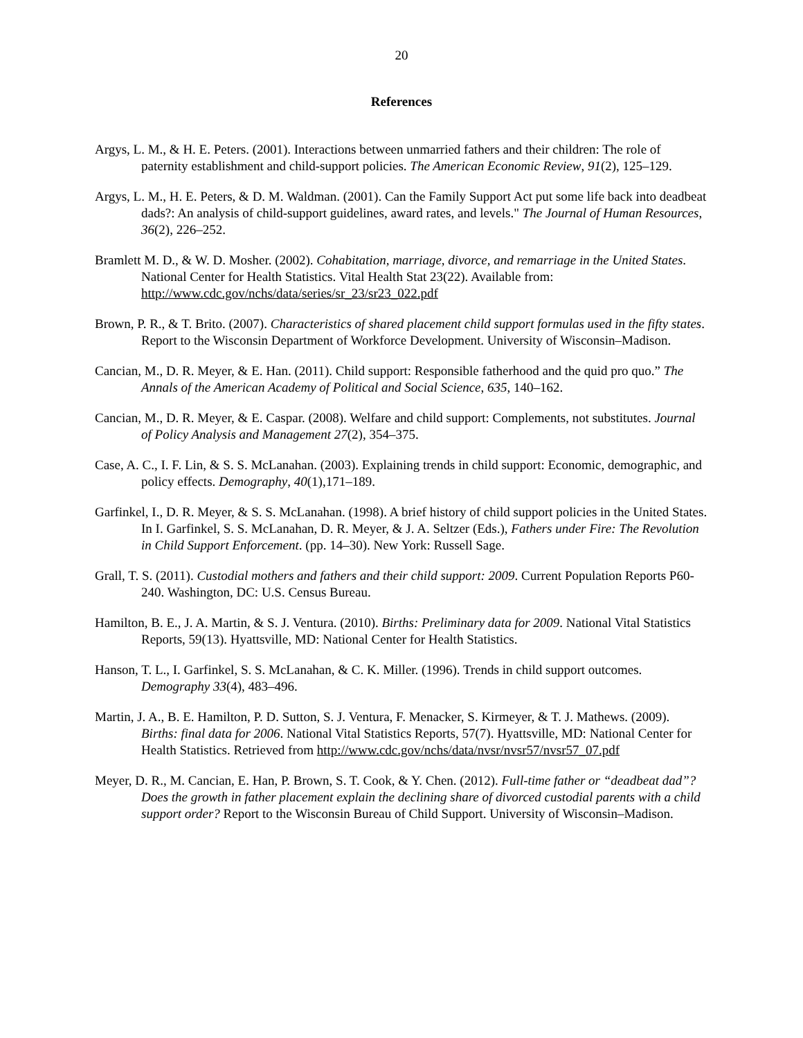20
References
Argys, L. M., & H. E. Peters. (2001). Interactions between unmarried fathers and their children: The role of paternity establishment and child-support policies. The American Economic Review, 91(2), 125–129.
Argys, L. M., H. E. Peters, & D. M. Waldman. (2001). Can the Family Support Act put some life back into deadbeat dads?: An analysis of child-support guidelines, award rates, and levels." The Journal of Human Resources, 36(2), 226–252.
Bramlett M. D., & W. D. Mosher. (2002). Cohabitation, marriage, divorce, and remarriage in the United States. National Center for Health Statistics. Vital Health Stat 23(22). Available from: http://www.cdc.gov/nchs/data/series/sr_23/sr23_022.pdf
Brown, P. R., & T. Brito. (2007). Characteristics of shared placement child support formulas used in the fifty states. Report to the Wisconsin Department of Workforce Development. University of Wisconsin–Madison.
Cancian, M., D. R. Meyer, & E. Han. (2011). Child support: Responsible fatherhood and the quid pro quo.” The Annals of the American Academy of Political and Social Science, 635, 140–162.
Cancian, M., D. R. Meyer, & E. Caspar. (2008). Welfare and child support: Complements, not substitutes. Journal of Policy Analysis and Management 27(2), 354–375.
Case, A. C., I. F. Lin, & S. S. McLanahan. (2003). Explaining trends in child support: Economic, demographic, and policy effects. Demography, 40(1),171–189.
Garfinkel, I., D. R. Meyer, & S. S. McLanahan. (1998). A brief history of child support policies in the United States. In I. Garfinkel, S. S. McLanahan, D. R. Meyer, & J. A. Seltzer (Eds.), Fathers under Fire: The Revolution in Child Support Enforcement. (pp. 14–30). New York: Russell Sage.
Grall, T. S. (2011). Custodial mothers and fathers and their child support: 2009. Current Population Reports P60-240. Washington, DC: U.S. Census Bureau.
Hamilton, B. E., J. A. Martin, & S. J. Ventura. (2010). Births: Preliminary data for 2009. National Vital Statistics Reports, 59(13). Hyattsville, MD: National Center for Health Statistics.
Hanson, T. L., I. Garfinkel, S. S. McLanahan, & C. K. Miller. (1996). Trends in child support outcomes. Demography 33(4), 483–496.
Martin, J. A., B. E. Hamilton, P. D. Sutton, S. J. Ventura, F. Menacker, S. Kirmeyer, & T. J. Mathews. (2009). Births: final data for 2006. National Vital Statistics Reports, 57(7). Hyattsville, MD: National Center for Health Statistics. Retrieved from http://www.cdc.gov/nchs/data/nvsr/nvsr57/nvsr57_07.pdf
Meyer, D. R., M. Cancian, E. Han, P. Brown, S. T. Cook, & Y. Chen. (2012). Full-time father or “deadbeat dad”? Does the growth in father placement explain the declining share of divorced custodial parents with a child support order? Report to the Wisconsin Bureau of Child Support. University of Wisconsin–Madison.